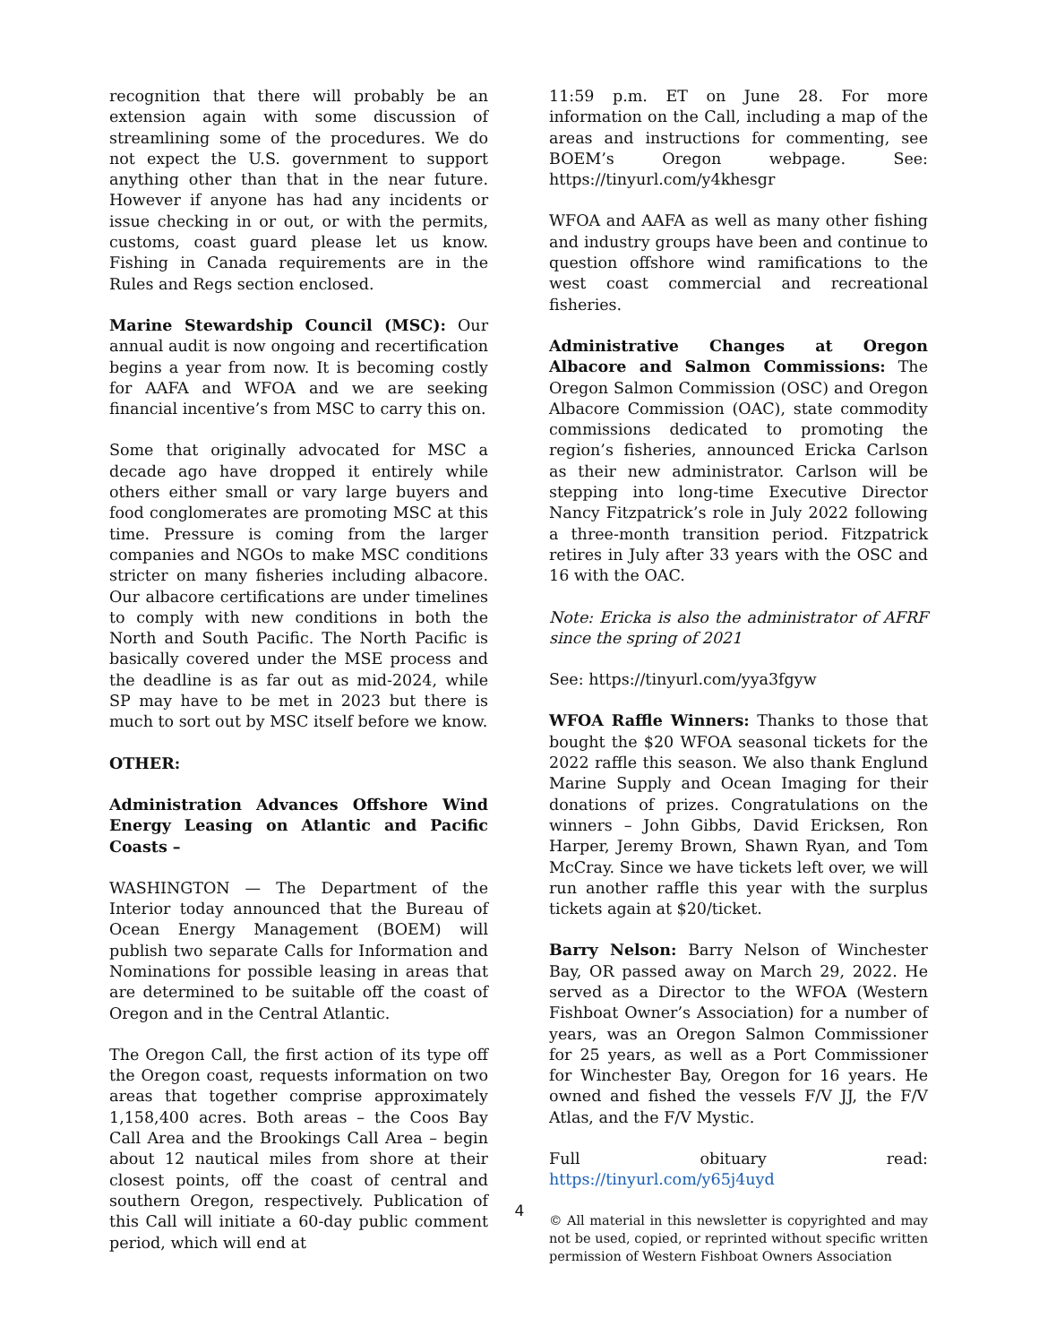recognition that there will probably be an extension again with some discussion of streamlining some of the procedures. We do not expect the U.S. government to support anything other than that in the near future. However if anyone has had any incidents or issue checking in or out, or with the permits, customs, coast guard please let us know. Fishing in Canada requirements are in the Rules and Regs section enclosed.
Marine Stewardship Council (MSC): Our annual audit is now ongoing and recertification begins a year from now. It is becoming costly for AAFA and WFOA and we are seeking financial incentive’s from MSC to carry this on.
Some that originally advocated for MSC a decade ago have dropped it entirely while others either small or vary large buyers and food conglomerates are promoting MSC at this time. Pressure is coming from the larger companies and NGOs to make MSC conditions stricter on many fisheries including albacore. Our albacore certifications are under timelines to comply with new conditions in both the North and South Pacific. The North Pacific is basically covered under the MSE process and the deadline is as far out as mid-2024, while SP may have to be met in 2023 but there is much to sort out by MSC itself before we know.
OTHER:
Administration Advances Offshore Wind Energy Leasing on Atlantic and Pacific Coasts –
WASHINGTON — The Department of the Interior today announced that the Bureau of Ocean Energy Management (BOEM) will publish two separate Calls for Information and Nominations for possible leasing in areas that are determined to be suitable off the coast of Oregon and in the Central Atlantic.
The Oregon Call, the first action of its type off the Oregon coast, requests information on two areas that together comprise approximately 1,158,400 acres. Both areas – the Coos Bay Call Area and the Brookings Call Area – begin about 12 nautical miles from shore at their closest points, off the coast of central and southern Oregon, respectively. Publication of this Call will initiate a 60-day public comment period, which will end at
11:59 p.m. ET on June 28. For more information on the Call, including a map of the areas and instructions for commenting, see BOEM’s Oregon webpage. See: https://tinyurl.com/y4khesgr
WFOA and AAFA as well as many other fishing and industry groups have been and continue to question offshore wind ramifications to the west coast commercial and recreational fisheries.
Administrative Changes at Oregon Albacore and Salmon Commissions: The Oregon Salmon Commission (OSC) and Oregon Albacore Commission (OAC), state commodity commissions dedicated to promoting the region’s fisheries, announced Ericka Carlson as their new administrator. Carlson will be stepping into long-time Executive Director Nancy Fitzpatrick’s role in July 2022 following a three-month transition period. Fitzpatrick retires in July after 33 years with the OSC and 16 with the OAC.
Note: Ericka is also the administrator of AFRF since the spring of 2021
See: https://tinyurl.com/yya3fgyw
WFOA Raffle Winners: Thanks to those that bought the $20 WFOA seasonal tickets for the 2022 raffle this season. We also thank Englund Marine Supply and Ocean Imaging for their donations of prizes. Congratulations on the winners – John Gibbs, David Ericksen, Ron Harper, Jeremy Brown, Shawn Ryan, and Tom McCray. Since we have tickets left over, we will run another raffle this year with the surplus tickets again at $20/ticket.
Barry Nelson: Barry Nelson of Winchester Bay, OR passed away on March 29, 2022. He served as a Director to the WFOA (Western Fishboat Owner’s Association) for a number of years, was an Oregon Salmon Commissioner for 25 years, as well as a Port Commissioner for Winchester Bay, Oregon for 16 years. He owned and fished the vessels F/V JJ, the F/V Atlas, and the F/V Mystic.
Full obituary read: https://tinyurl.com/y65j4uyd
© All material in this newsletter is copyrighted and may not be used, copied, or reprinted without specific written permission of Western Fishboat Owners Association
4